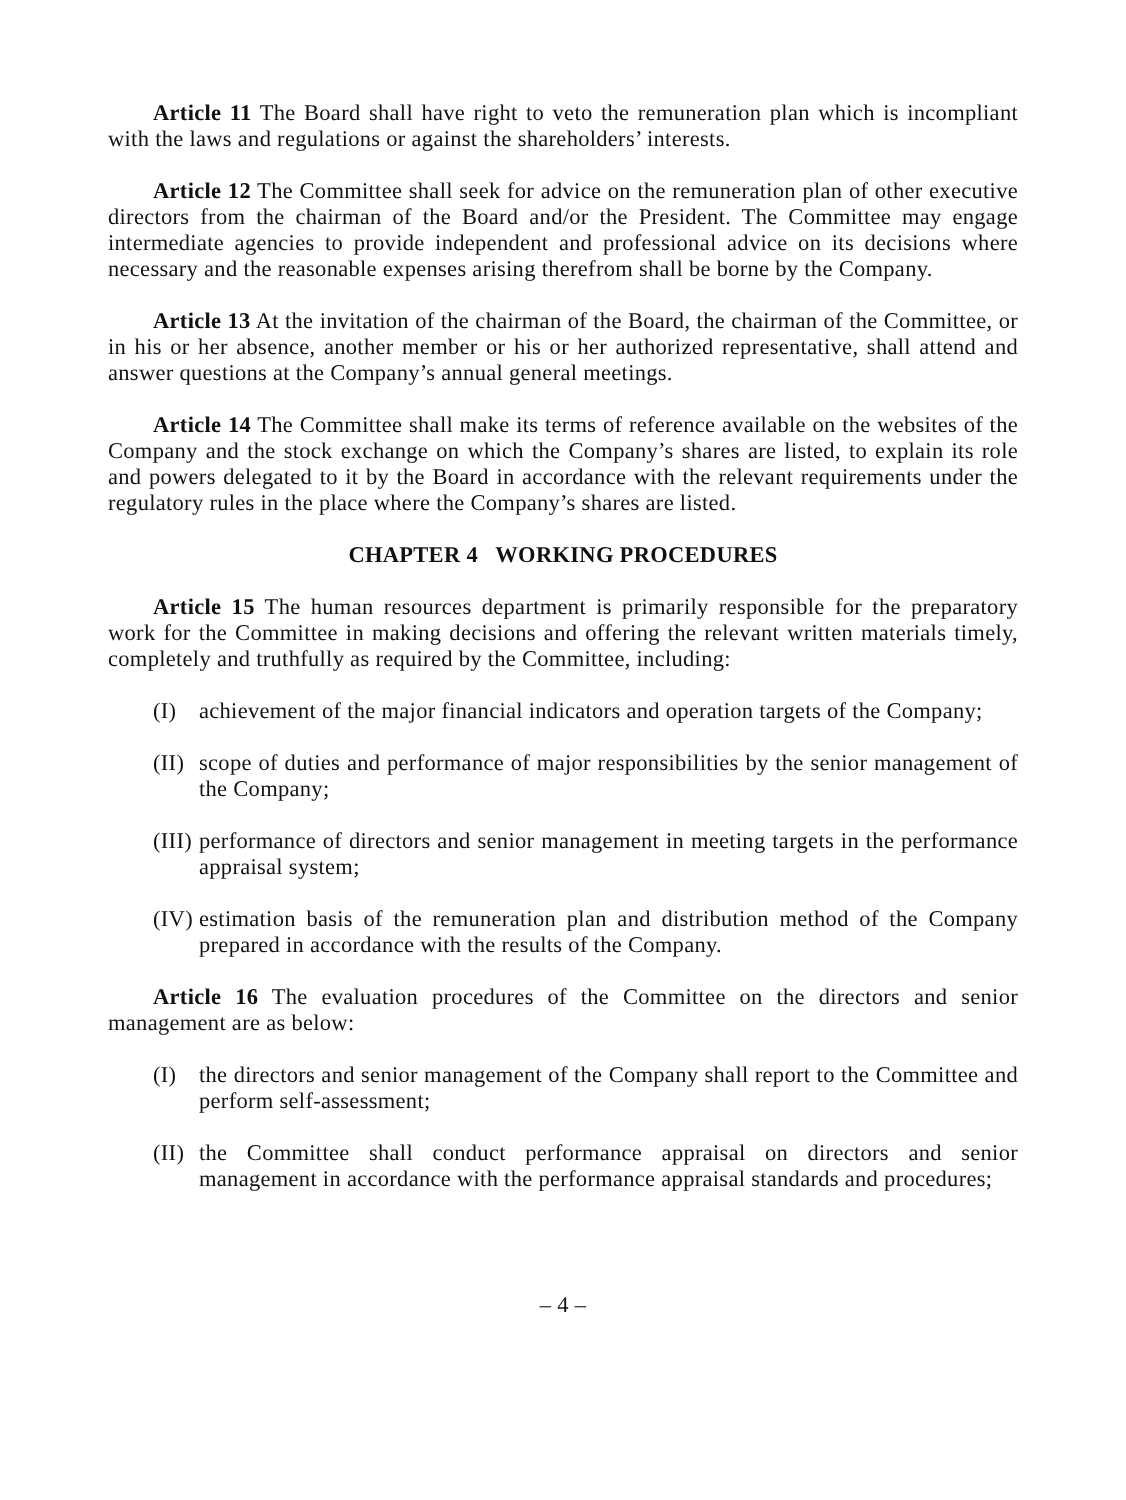Article 11 The Board shall have right to veto the remuneration plan which is incompliant with the laws and regulations or against the shareholders’ interests.
Article 12 The Committee shall seek for advice on the remuneration plan of other executive directors from the chairman of the Board and/or the President. The Committee may engage intermediate agencies to provide independent and professional advice on its decisions where necessary and the reasonable expenses arising therefrom shall be borne by the Company.
Article 13 At the invitation of the chairman of the Board, the chairman of the Committee, or in his or her absence, another member or his or her authorized representative, shall attend and answer questions at the Company’s annual general meetings.
Article 14 The Committee shall make its terms of reference available on the websites of the Company and the stock exchange on which the Company’s shares are listed, to explain its role and powers delegated to it by the Board in accordance with the relevant requirements under the regulatory rules in the place where the Company’s shares are listed.
CHAPTER 4 WORKING PROCEDURES
Article 15 The human resources department is primarily responsible for the preparatory work for the Committee in making decisions and offering the relevant written materials timely, completely and truthfully as required by the Committee, including:
(I) achievement of the major financial indicators and operation targets of the Company;
(II) scope of duties and performance of major responsibilities by the senior management of the Company;
(III) performance of directors and senior management in meeting targets in the performance appraisal system;
(IV) estimation basis of the remuneration plan and distribution method of the Company prepared in accordance with the results of the Company.
Article 16 The evaluation procedures of the Committee on the directors and senior management are as below:
(I) the directors and senior management of the Company shall report to the Committee and perform self-assessment;
(II) the Committee shall conduct performance appraisal on directors and senior management in accordance with the performance appraisal standards and procedures;
– 4 –